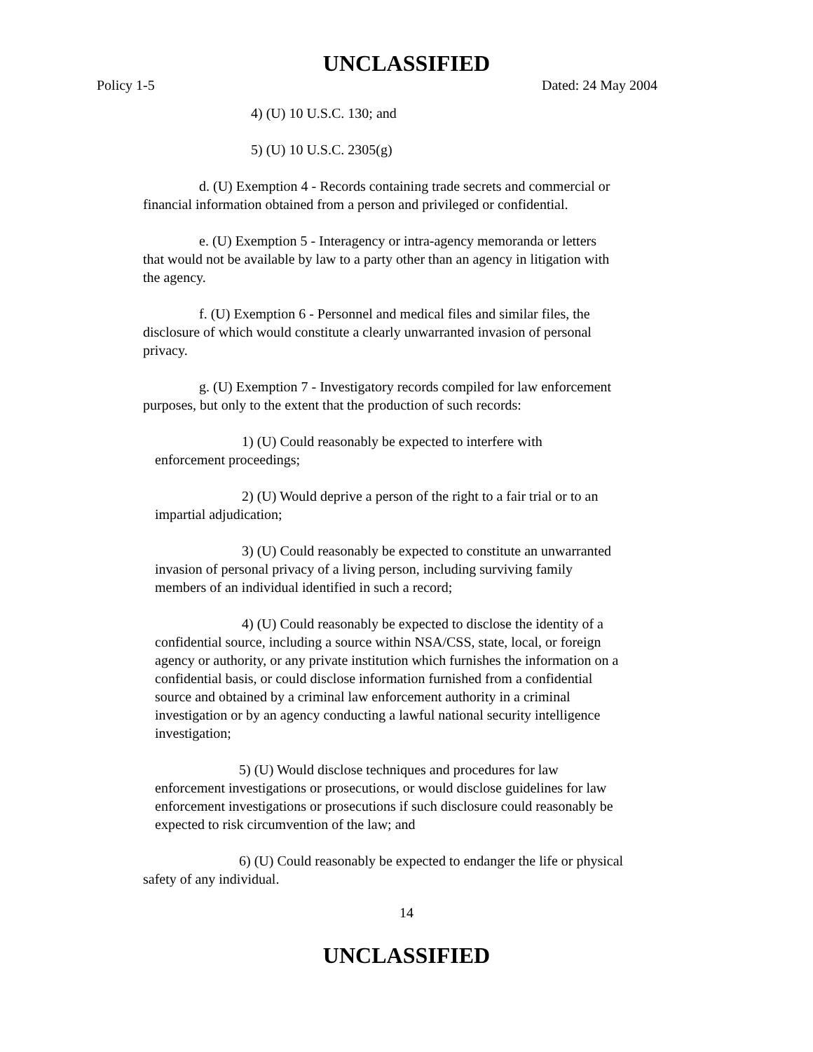UNCLASSIFIED
Policy 1-5 Dated: 24 May 2004
4) (U) 10 U.S.C. 130; and
5) (U) 10 U.S.C. 2305(g)
d. (U) Exemption 4 - Records containing trade secrets and commercial or financial information obtained from a person and privileged or confidential.
e. (U) Exemption 5 - Interagency or intra-agency memoranda or letters that would not be available by law to a party other than an agency in litigation with the agency.
f. (U) Exemption 6 - Personnel and medical files and similar files, the disclosure of which would constitute a clearly unwarranted invasion of personal privacy.
g. (U) Exemption 7 - Investigatory records compiled for law enforcement purposes, but only to the extent that the production of such records:
1) (U) Could reasonably be expected to interfere with enforcement proceedings;
2) (U) Would deprive a person of the right to a fair trial or to an impartial adjudication;
3) (U) Could reasonably be expected to constitute an unwarranted invasion of personal privacy of a living person, including surviving family members of an individual identified in such a record;
4) (U) Could reasonably be expected to disclose the identity of a confidential source, including a source within NSA/CSS, state, local, or foreign agency or authority, or any private institution which furnishes the information on a confidential basis, or could disclose information furnished from a confidential source and obtained by a criminal law enforcement authority in a criminal investigation or by an agency conducting a lawful national security intelligence investigation;
5) (U) Would disclose techniques and procedures for law enforcement investigations or prosecutions, or would disclose guidelines for law enforcement investigations or prosecutions if such disclosure could reasonably be expected to risk circumvention of the law; and
6) (U) Could reasonably be expected to endanger the life or physical safety of any individual.
14
UNCLASSIFIED